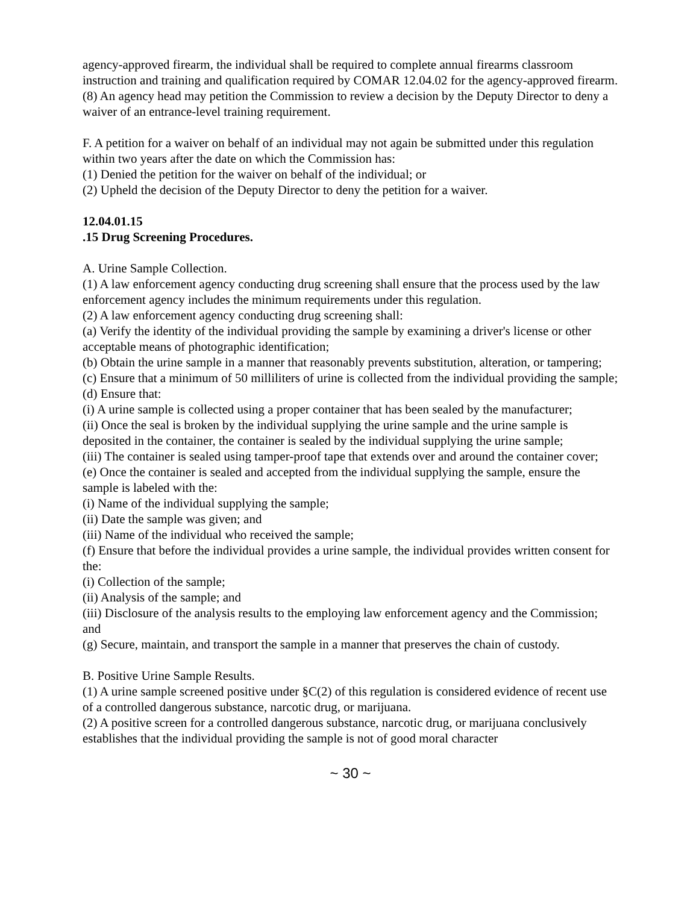agency-approved firearm, the individual shall be required to complete annual firearms classroom instruction and training and qualification required by COMAR 12.04.02 for the agency-approved firearm.
(8) An agency head may petition the Commission to review a decision by the Deputy Director to deny a waiver of an entrance-level training requirement.
F. A petition for a waiver on behalf of an individual may not again be submitted under this regulation within two years after the date on which the Commission has:
(1) Denied the petition for the waiver on behalf of the individual; or
(2) Upheld the decision of the Deputy Director to deny the petition for a waiver.
12.04.01.15
.15 Drug Screening Procedures.
A. Urine Sample Collection.
(1) A law enforcement agency conducting drug screening shall ensure that the process used by the law enforcement agency includes the minimum requirements under this regulation.
(2) A law enforcement agency conducting drug screening shall:
(a) Verify the identity of the individual providing the sample by examining a driver's license or other acceptable means of photographic identification;
(b) Obtain the urine sample in a manner that reasonably prevents substitution, alteration, or tampering;
(c) Ensure that a minimum of 50 milliliters of urine is collected from the individual providing the sample;
(d) Ensure that:
(i) A urine sample is collected using a proper container that has been sealed by the manufacturer;
(ii) Once the seal is broken by the individual supplying the urine sample and the urine sample is deposited in the container, the container is sealed by the individual supplying the urine sample;
(iii) The container is sealed using tamper-proof tape that extends over and around the container cover;
(e) Once the container is sealed and accepted from the individual supplying the sample, ensure the sample is labeled with the:
(i) Name of the individual supplying the sample;
(ii) Date the sample was given; and
(iii) Name of the individual who received the sample;
(f) Ensure that before the individual provides a urine sample, the individual provides written consent for the:
(i) Collection of the sample;
(ii) Analysis of the sample; and
(iii) Disclosure of the analysis results to the employing law enforcement agency and the Commission; and
(g) Secure, maintain, and transport the sample in a manner that preserves the chain of custody.
B. Positive Urine Sample Results.
(1) A urine sample screened positive under §C(2) of this regulation is considered evidence of recent use of a controlled dangerous substance, narcotic drug, or marijuana.
(2) A positive screen for a controlled dangerous substance, narcotic drug, or marijuana conclusively establishes that the individual providing the sample is not of good moral character
~ 30 ~